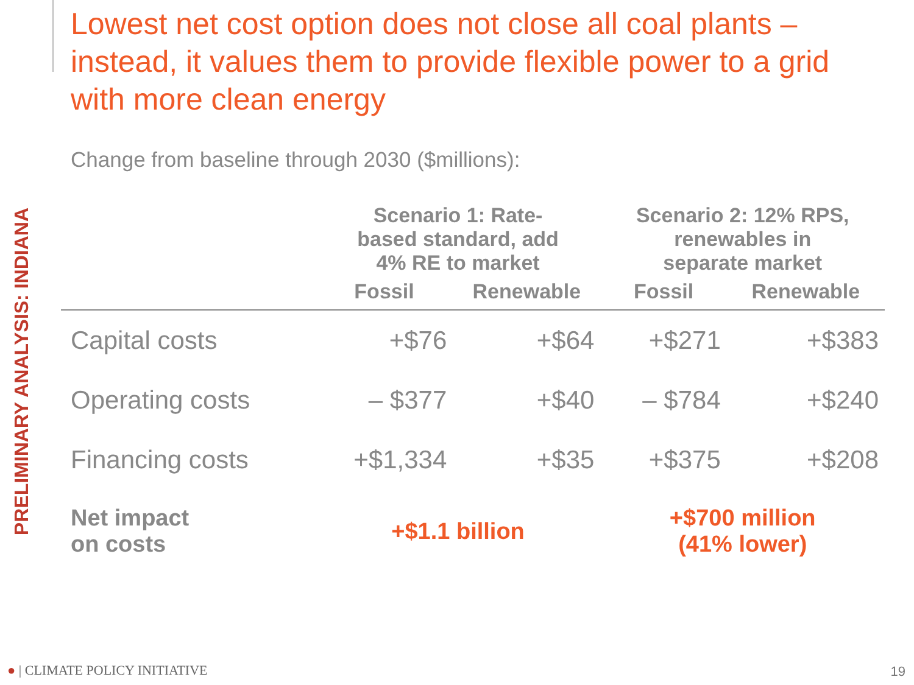Lowest net cost option does not close all coal plants – instead, it values them to provide flexible power to a grid with more clean energy
Change from baseline through 2030 ($millions):
PRELIMINARY ANALYSIS: INDIANA
| | Scenario 1: Rate- based standard, add 4% RE to market | | Scenario 2: 12% RPS, renewables in separate market | |
| --- | --- | --- | --- | --- |
| | Fossil | Renewable | Fossil | Renewable |
| Capital costs | +$76 | +$64 | +$271 | +$383 |
| Operating costs | – $377 | +$40 | – $784 | +$240 |
| Financing costs | +$1,334 | +$35 | +$375 | +$208 |
| Net impact on costs | +$1.1 billion | | +$700 million (41% lower) | |
● | CLIMATE POLICY INITIATIVE 19